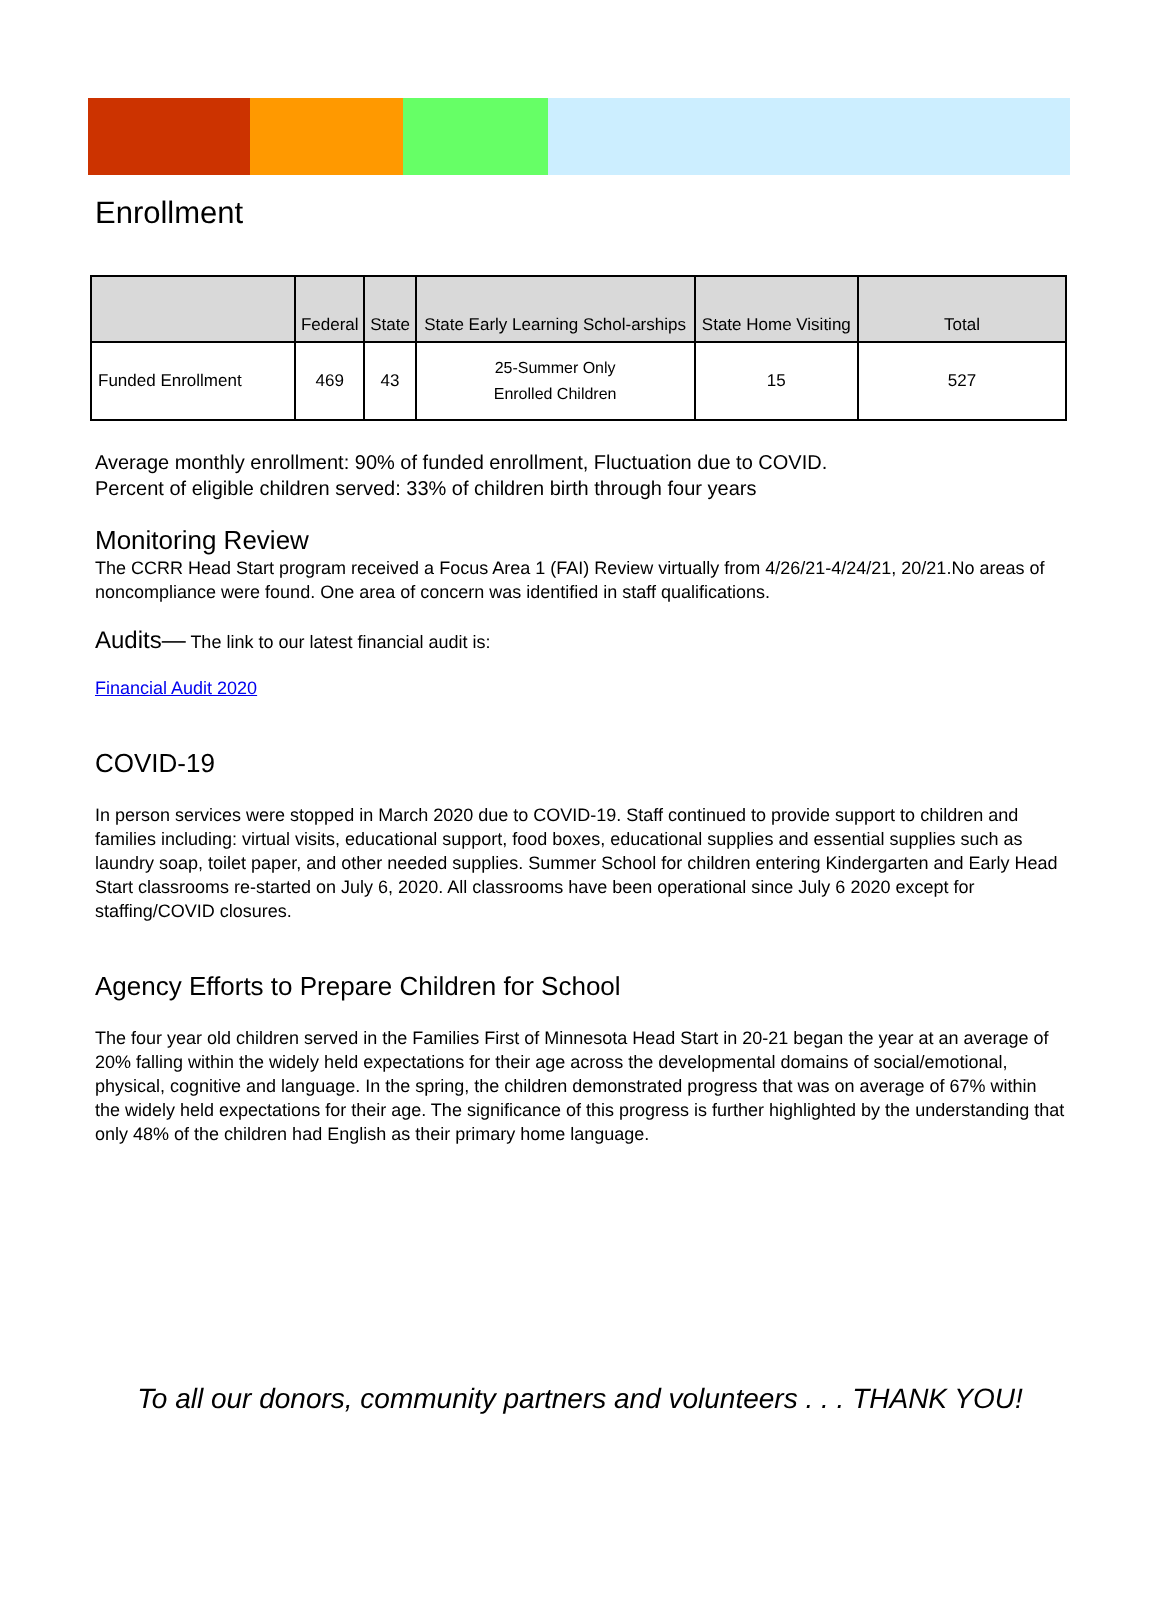Enrollment
| | Federal | State | State Early Learning Schol-arships | State Home Visiting | Total |
| --- | --- | --- | --- | --- | --- |
| Funded Enrollment | 469 | 43 | 25-Summer Only Enrolled Children | 15 | 527 |
Average monthly enrollment: 90% of funded enrollment, Fluctuation due to COVID.
Percent of eligible children served: 33% of children birth through four years
Monitoring Review
The CCRR Head Start program received a Focus Area 1 (FAI) Review virtually from 4/26/21-4/24/21, 20/21.No areas of noncompliance were found. One area of concern was identified in staff qualifications.
Audits— The link to our latest financial audit is:
Financial Audit 2020
COVID-19
In person services were stopped in March 2020 due to COVID-19. Staff continued to provide support to children and families including: virtual visits, educational support, food boxes, educational supplies and essential supplies such as laundry soap, toilet paper, and other needed supplies. Summer School for children entering Kindergarten and Early Head Start classrooms re-started on July 6, 2020. All classrooms have been operational since July 6 2020 except for staffing/COVID closures.
Agency Efforts to Prepare Children for School
The four year old children served in the Families First of Minnesota Head Start in 20-21 began the year at an average of 20% falling within the widely held expectations for their age across the developmental domains of social/emotional, physical, cognitive and language. In the spring, the children demonstrated progress that was on average of 67% within the widely held expectations for their age. The significance of this progress is further highlighted by the understanding that only 48% of the children had English as their primary home language.
To all our donors, community partners and volunteers . . . THANK YOU!